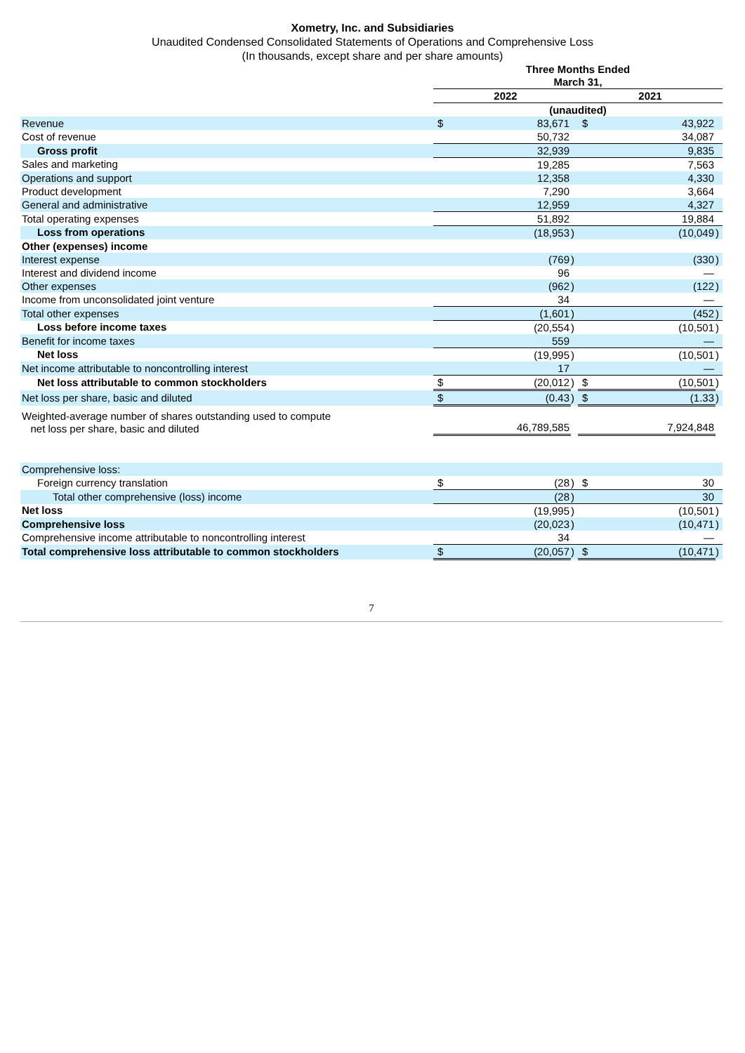Xometry, Inc. and Subsidiaries
Unaudited Condensed Consolidated Statements of Operations and Comprehensive Loss
(In thousands, except share and per share amounts)
| | Three Months Ended March 31, | | | | | |
| --- | --- | --- | --- | --- | --- | --- |
| | 2022 | | | 2021 | | |
| | (unaudited) | | | | | |
| Revenue | $ | 83,671 | | $ | 43,922 | |
| Cost of revenue | | 50,732 | | | 34,087 | |
| Gross profit | | 32,939 | | | 9,835 | |
| Sales and marketing | | 19,285 | | | 7,563 | |
| Operations and support | | 12,358 | | | 4,330 | |
| Product development | | 7,290 | | | 3,664 | |
| General and administrative | | 12,959 | | | 4,327 | |
| Total operating expenses | | 51,892 | | | 19,884 | |
| Loss from operations | | (18,953 | ) | | (10,049 | ) |
| Other (expenses) income | | | | | | |
| Interest expense | | (769 | ) | | (330 | ) |
| Interest and dividend income | | 96 | | | — | |
| Other expenses | | (962 | ) | | (122 | ) |
| Income from unconsolidated joint venture | | 34 | | | — | |
| Total other expenses | | (1,601 | ) | | (452 | ) |
| Loss before income taxes | | (20,554 | ) | | (10,501 | ) |
| Benefit for income taxes | | 559 | | | — | |
| Net loss | | (19,995 | ) | | (10,501 | ) |
| Net income attributable to noncontrolling interest | | 17 | | | — | |
| Net loss attributable to common stockholders | $ | (20,012 | ) | $ | (10,501 | ) |
| Net loss per share, basic and diluted | $ | (0.43 | ) | $ | (1.33 | ) |
| Weighted-average number of shares outstanding used to compute net loss per share, basic and diluted | | 46,789,585 | | | 7,924,848 | |
| Comprehensive loss: | | | | | | |
| Foreign currency translation | $ | (28 | ) | $ | 30 | |
| Total other comprehensive (loss) income | | (28 | ) | | 30 | |
| Net loss | | (19,995 | ) | | (10,501 | ) |
| Comprehensive loss | | (20,023 | ) | | (10,471 | ) |
| Comprehensive income attributable to noncontrolling interest | | 34 | | | — | |
| Total comprehensive loss attributable to common stockholders | $ | (20,057 | ) | $ | (10,471 | ) |
7